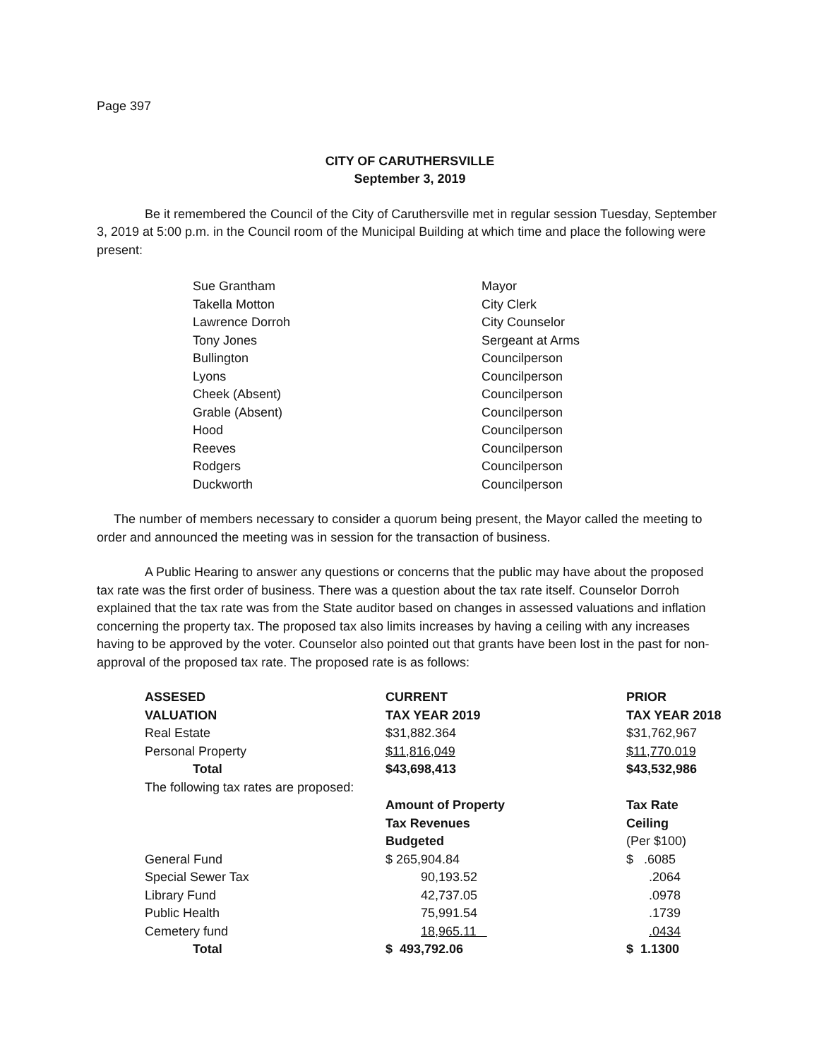Page 397
CITY OF CARUTHERSVILLE
September 3, 2019
Be it remembered the Council of the City of Caruthersville met in regular session Tuesday, September 3, 2019 at 5:00 p.m. in the Council room of the Municipal Building at which time and place the following were present:
| Sue Grantham | Mayor |
| Takella Motton | City Clerk |
| Lawrence Dorroh | City Counselor |
| Tony Jones | Sergeant at Arms |
| Bullington | Councilperson |
| Lyons | Councilperson |
| Cheek (Absent) | Councilperson |
| Grable (Absent) | Councilperson |
| Hood | Councilperson |
| Reeves | Councilperson |
| Rodgers | Councilperson |
| Duckworth | Councilperson |
The number of members necessary to consider a quorum being present, the Mayor called the meeting to order and announced the meeting was in session for the transaction of business.
A Public Hearing to answer any questions or concerns that the public may have about the proposed tax rate was the first order of business. There was a question about the tax rate itself. Counselor Dorroh explained that the tax rate was from the State auditor based on changes in assessed valuations and inflation concerning the property tax. The proposed tax also limits increases by having a ceiling with any increases having to be approved by the voter. Counselor also pointed out that grants have been lost in the past for non-approval of the proposed tax rate. The proposed rate is as follows:
| ASSESED | CURRENT | PRIOR |
| VALUATION | TAX YEAR 2019 | TAX YEAR 2018 |
| Real Estate | $31,882.364 | $31,762,967 |
| Personal Property | $11,816,049 | $11,770.019 |
| Total | $43,698,413 | $43,532,986 |
| The following tax rates are proposed: | | |
| | Amount of Property | Tax Rate |
| | Tax Revenues | Ceiling |
| | Budgeted | (Per $100) |
| General Fund | $ 265,904.84 | $ .6085 |
| Special Sewer Tax | 90,193.52 | .2064 |
| Library Fund | 42,737.05 | .0978 |
| Public Health | 75,991.54 | .1739 |
| Cemetery fund | 18,965.11 | .0434 |
| Total | $ 493,792.06 | $ 1.1300 |